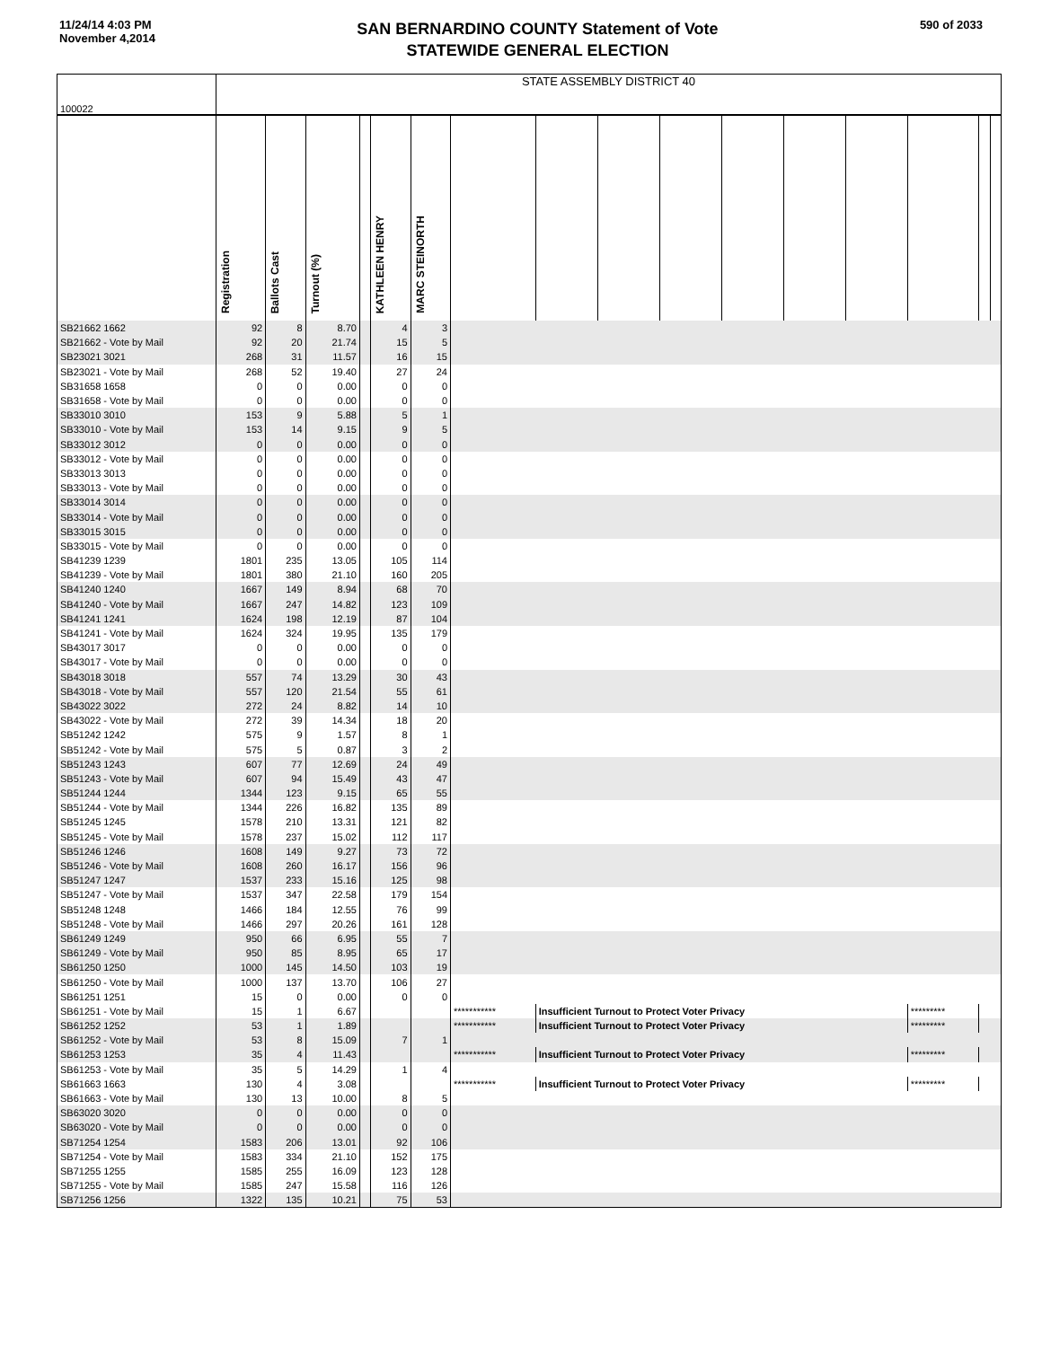11/24/14 4:03 PM
November 4,2014
SAN BERNARDINO COUNTY Statement of Vote
STATEWIDE GENERAL ELECTION
590 of 2033
| 100022 | STATE ASSEMBLY DISTRICT 40 | | | | | | | | | | | | | | | |
| | Registration | Ballots Cast | Turnout (%) | | KATHLEEN HENRY | MARC STEINORTH | | | | | | | | | | |
| SB21662 1662 | 92 | 8 | 8.70 | | 4 | 3 | | | | | | | | | | |
| SB21662 - Vote by Mail | 92 | 20 | 21.74 | | 15 | 5 | | | | | | | | | | |
| SB23021 3021 | 268 | 31 | 11.57 | | 16 | 15 | | | | | | | | | | |
| SB23021 - Vote by Mail | 268 | 52 | 19.40 | | 27 | 24 | | | | | | | | | | |
| SB31658 1658 | 0 | 0 | 0.00 | | 0 | 0 | | | | | | | | | | |
| SB31658 - Vote by Mail | 0 | 0 | 0.00 | | 0 | 0 | | | | | | | | | | |
| SB33010 3010 | 153 | 9 | 5.88 | | 5 | 1 | | | | | | | | | | |
| SB33010 - Vote by Mail | 153 | 14 | 9.15 | | 9 | 5 | | | | | | | | | | |
| SB33012 3012 | 0 | 0 | 0.00 | | 0 | 0 | | | | | | | | | | |
| SB33012 - Vote by Mail | 0 | 0 | 0.00 | | 0 | 0 | | | | | | | | | | |
| SB33013 3013 | 0 | 0 | 0.00 | | 0 | 0 | | | | | | | | | | |
| SB33013 - Vote by Mail | 0 | 0 | 0.00 | | 0 | 0 | | | | | | | | | | |
| SB33014 3014 | 0 | 0 | 0.00 | | 0 | 0 | | | | | | | | | | |
| SB33014 - Vote by Mail | 0 | 0 | 0.00 | | 0 | 0 | | | | | | | | | | |
| SB33015 3015 | 0 | 0 | 0.00 | | 0 | 0 | | | | | | | | | | |
| SB33015 - Vote by Mail | 0 | 0 | 0.00 | | 0 | 0 | | | | | | | | | | |
| SB41239 1239 | 1801 | 235 | 13.05 | | 105 | 114 | | | | | | | | | | |
| SB41239 - Vote by Mail | 1801 | 380 | 21.10 | | 160 | 205 | | | | | | | | | | |
| SB41240 1240 | 1667 | 149 | 8.94 | | 68 | 70 | | | | | | | | | | |
| SB41240 - Vote by Mail | 1667 | 247 | 14.82 | | 123 | 109 | | | | | | | | | | |
| SB41241 1241 | 1624 | 198 | 12.19 | | 87 | 104 | | | | | | | | | | |
| SB41241 - Vote by Mail | 1624 | 324 | 19.95 | | 135 | 179 | | | | | | | | | | |
| SB43017 3017 | 0 | 0 | 0.00 | | 0 | 0 | | | | | | | | | | |
| SB43017 - Vote by Mail | 0 | 0 | 0.00 | | 0 | 0 | | | | | | | | | | |
| SB43018 3018 | 557 | 74 | 13.29 | | 30 | 43 | | | | | | | | | | |
| SB43018 - Vote by Mail | 557 | 120 | 21.54 | | 55 | 61 | | | | | | | | | | |
| SB43022 3022 | 272 | 24 | 8.82 | | 14 | 10 | | | | | | | | | | |
| SB43022 - Vote by Mail | 272 | 39 | 14.34 | | 18 | 20 | | | | | | | | | | |
| SB51242 1242 | 575 | 9 | 1.57 | | 8 | 1 | | | | | | | | | | |
| SB51242 - Vote by Mail | 575 | 5 | 0.87 | | 3 | 2 | | | | | | | | | | |
| SB51243 1243 | 607 | 77 | 12.69 | | 24 | 49 | | | | | | | | | | |
| SB51243 - Vote by Mail | 607 | 94 | 15.49 | | 43 | 47 | | | | | | | | | | |
| SB51244 1244 | 1344 | 123 | 9.15 | | 65 | 55 | | | | | | | | | | |
| SB51244 - Vote by Mail | 1344 | 226 | 16.82 | | 135 | 89 | | | | | | | | | | |
| SB51245 1245 | 1578 | 210 | 13.31 | | 121 | 82 | | | | | | | | | | |
| SB51245 - Vote by Mail | 1578 | 237 | 15.02 | | 112 | 117 | | | | | | | | | | |
| SB51246 1246 | 1608 | 149 | 9.27 | | 73 | 72 | | | | | | | | | | |
| SB51246 - Vote by Mail | 1608 | 260 | 16.17 | | 156 | 96 | | | | | | | | | | |
| SB51247 1247 | 1537 | 233 | 15.16 | | 125 | 98 | | | | | | | | | | |
| SB51247 - Vote by Mail | 1537 | 347 | 22.58 | | 179 | 154 | | | | | | | | | | |
| SB51248 1248 | 1466 | 184 | 12.55 | | 76 | 99 | | | | | | | | | | |
| SB51248 - Vote by Mail | 1466 | 297 | 20.26 | | 161 | 128 | | | | | | | | | | |
| SB61249 1249 | 950 | 66 | 6.95 | | 55 | 7 | | | | | | | | | | |
| SB61249 - Vote by Mail | 950 | 85 | 8.95 | | 65 | 17 | | | | | | | | | | |
| SB61250 1250 | 1000 | 145 | 14.50 | | 103 | 19 | | | | | | | | | | |
| SB61250 - Vote by Mail | 1000 | 137 | 13.70 | | 106 | 27 | | | | | | | | | | |
| SB61251 1251 | 15 | 0 | 0.00 | | 0 | 0 | | | | | | | | | | |
| SB61251 - Vote by Mail | 15 | 1 | 6.67 | | | | *********** | Insufficient Turnout to Protect Voter Privacy | | | | | | ********* | | |
| SB61252 1252 | 53 | 1 | 1.89 | | | | *********** | Insufficient Turnout to Protect Voter Privacy | | | | | | ********* | | |
| SB61252 - Vote by Mail | 53 | 8 | 15.09 | | 7 | 1 | | | | | | | | | | |
| SB61253 1253 | 35 | 4 | 11.43 | | | | *********** | Insufficient Turnout to Protect Voter Privacy | | | | | | ********* | | |
| SB61253 - Vote by Mail | 35 | 5 | 14.29 | | 1 | 4 | | | | | | | | | | |
| SB61663 1663 | 130 | 4 | 3.08 | | | | *********** | Insufficient Turnout to Protect Voter Privacy | | | | | | ********* | | |
| SB61663 - Vote by Mail | 130 | 13 | 10.00 | | 8 | 5 | | | | | | | | | | |
| SB63020 3020 | 0 | 0 | 0.00 | | 0 | 0 | | | | | | | | | | |
| SB63020 - Vote by Mail | 0 | 0 | 0.00 | | 0 | 0 | | | | | | | | | | |
| SB71254 1254 | 1583 | 206 | 13.01 | | 92 | 106 | | | | | | | | | | |
| SB71254 - Vote by Mail | 1583 | 334 | 21.10 | | 152 | 175 | | | | | | | | | | |
| SB71255 1255 | 1585 | 255 | 16.09 | | 123 | 128 | | | | | | | | | | |
| SB71255 - Vote by Mail | 1585 | 247 | 15.58 | | 116 | 126 | | | | | | | | | | |
| SB71256 1256 | 1322 | 135 | 10.21 | | 75 | 53 | | | | | | | | | | |